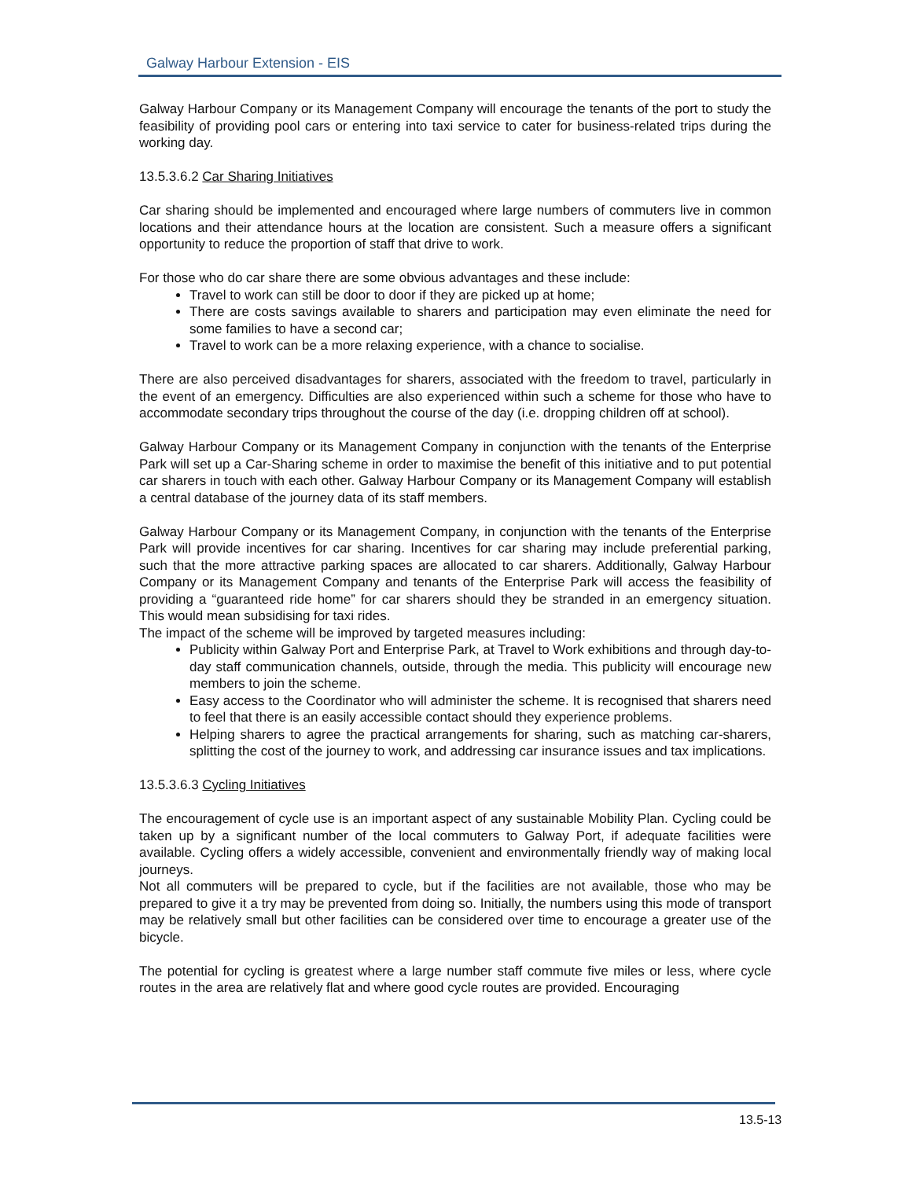Galway Harbour Extension - EIS
Galway Harbour Company or its Management Company will encourage the tenants of the port to study the feasibility of providing pool cars or entering into taxi service to cater for business-related trips during the working day.
13.5.3.6.2 Car Sharing Initiatives
Car sharing should be implemented and encouraged where large numbers of commuters live in common locations and their attendance hours at the location are consistent. Such a measure offers a significant opportunity to reduce the proportion of staff that drive to work.
For those who do car share there are some obvious advantages and these include:
Travel to work can still be door to door if they are picked up at home;
There are costs savings available to sharers and participation may even eliminate the need for some families to have a second car;
Travel to work can be a more relaxing experience, with a chance to socialise.
There are also perceived disadvantages for sharers, associated with the freedom to travel, particularly in the event of an emergency. Difficulties are also experienced within such a scheme for those who have to accommodate secondary trips throughout the course of the day (i.e. dropping children off at school).
Galway Harbour Company or its Management Company in conjunction with the tenants of the Enterprise Park will set up a Car-Sharing scheme in order to maximise the benefit of this initiative and to put potential car sharers in touch with each other. Galway Harbour Company or its Management Company will establish a central database of the journey data of its staff members.
Galway Harbour Company or its Management Company, in conjunction with the tenants of the Enterprise Park will provide incentives for car sharing. Incentives for car sharing may include preferential parking, such that the more attractive parking spaces are allocated to car sharers. Additionally, Galway Harbour Company or its Management Company and tenants of the Enterprise Park will access the feasibility of providing a “guaranteed ride home” for car sharers should they be stranded in an emergency situation. This would mean subsidising for taxi rides.
The impact of the scheme will be improved by targeted measures including:
Publicity within Galway Port and Enterprise Park, at Travel to Work exhibitions and through day-to-day staff communication channels, outside, through the media. This publicity will encourage new members to join the scheme.
Easy access to the Coordinator who will administer the scheme. It is recognised that sharers need to feel that there is an easily accessible contact should they experience problems.
Helping sharers to agree the practical arrangements for sharing, such as matching car-sharers, splitting the cost of the journey to work, and addressing car insurance issues and tax implications.
13.5.3.6.3 Cycling Initiatives
The encouragement of cycle use is an important aspect of any sustainable Mobility Plan. Cycling could be taken up by a significant number of the local commuters to Galway Port, if adequate facilities were available. Cycling offers a widely accessible, convenient and environmentally friendly way of making local journeys.
Not all commuters will be prepared to cycle, but if the facilities are not available, those who may be prepared to give it a try may be prevented from doing so. Initially, the numbers using this mode of transport may be relatively small but other facilities can be considered over time to encourage a greater use of the bicycle.
The potential for cycling is greatest where a large number staff commute five miles or less, where cycle routes in the area are relatively flat and where good cycle routes are provided. Encouraging
13.5-13